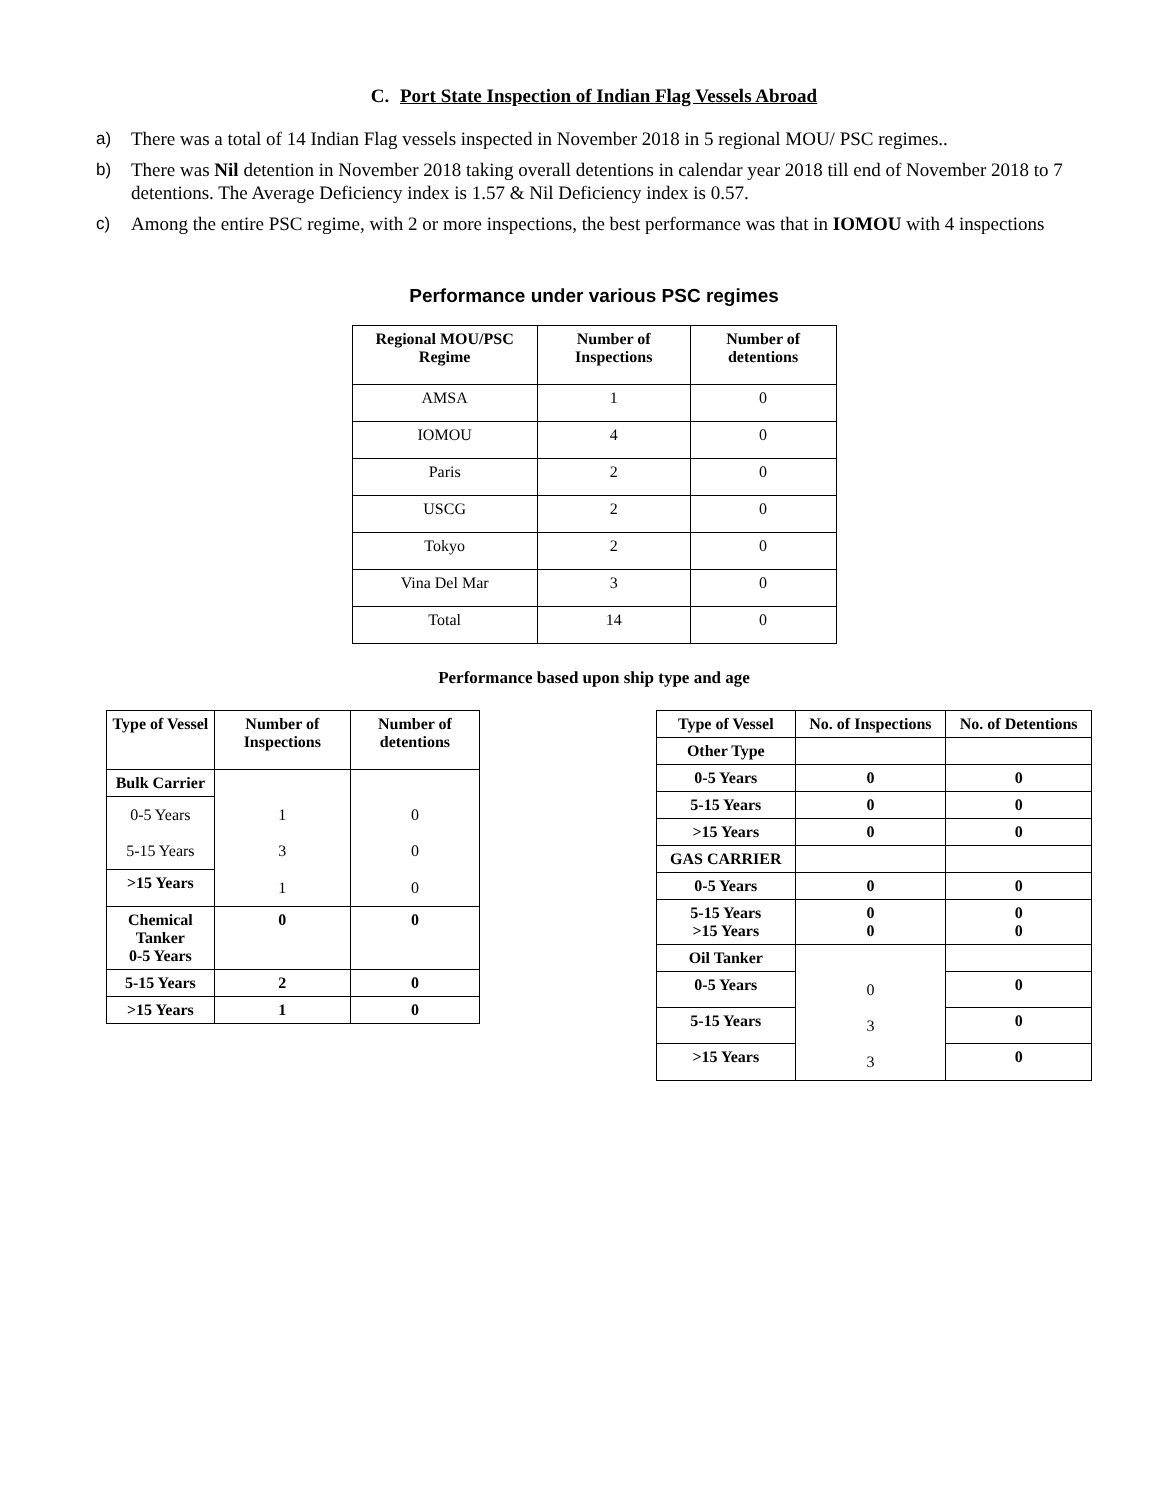C. Port State Inspection of Indian Flag Vessels Abroad
a) There was a total of 14 Indian Flag vessels inspected in November 2018 in 5 regional MOU/ PSC regimes..
b) There was Nil detention in November 2018 taking overall detentions in calendar year 2018 till end of November 2018 to 7 detentions. The Average Deficiency index is 1.57 & Nil Deficiency index is 0.57.
c) Among the entire PSC regime, with 2 or more inspections, the best performance was that in IOMOU with 4 inspections
Performance under various PSC regimes
| Regional MOU/PSC Regime | Number of Inspections | Number of detentions |
| --- | --- | --- |
| AMSA | 1 | 0 |
| IOMOU | 4 | 0 |
| Paris | 2 | 0 |
| USCG | 2 | 0 |
| Tokyo | 2 | 0 |
| Vina Del Mar | 3 | 0 |
| Total | 14 | 0 |
Performance based upon ship type and age
| Type of Vessel | Number of Inspections | Number of detentions |
| --- | --- | --- |
| Bulk Carrier | | |
| 0-5 Years | 1 | 0 |
| 5-15 Years | 3 | 0 |
| >15 Years | 1 | 0 |
| Chemical Tanker 0-5 Years | 0 | 0 |
| 5-15 Years | 2 | 0 |
| >15 Years | 1 | 0 |
| Type of Vessel | No. of Inspections | No. of Detentions |
| --- | --- | --- |
| Other Type | | |
| 0-5 Years | 0 | 0 |
| 5-15 Years | 0 | 0 |
| >15 Years | 0 | 0 |
| GAS CARRIER | | |
| 0-5 Years | 0 | 0 |
| 5-15 Years >15 Years | 0 0 | 0 0 |
| Oil Tanker | | |
| 0-5 Years | 0 | 0 |
| 5-15 Years | 3 | 0 |
| >15 Years | 3 | 0 |